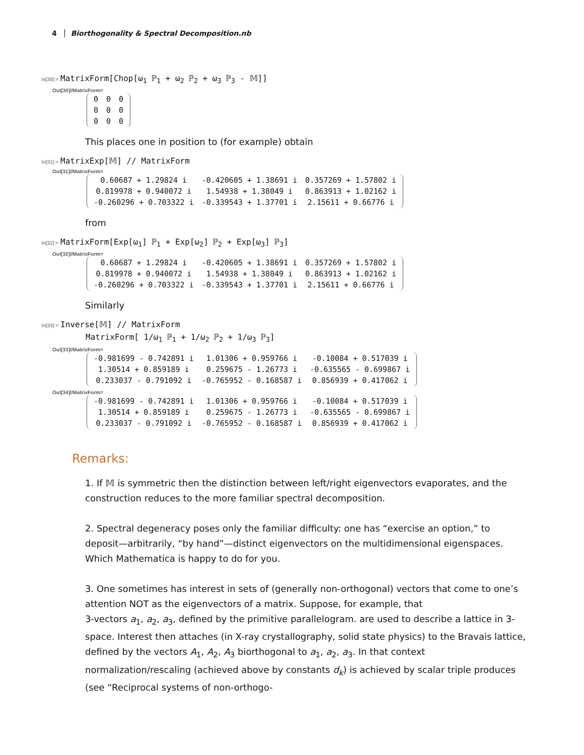4 Biorthogonality & Spectral Decomposition.nb
In[30]:= MatrixForm[Chop[ω<sub>1</sub> ℙ<sub>1</sub> + ω<sub>2</sub> ℙ<sub>2</sub> + ω<sub>3</sub> ℙ<sub>3</sub> - 𝕄]]
Out[30]//MatrixForm=
| 0 | 0 | 0 |
| 0 | 0 | 0 |
| 0 | 0 | 0 |
This places one in position to (for example) obtain
In[31]:= MatrixExp[𝕄] // MatrixForm
Out[31]//MatrixForm=
| 0.60687 + 1.29824 i | -0.420605 + 1.38691 i | 0.357269 + 1.57802 i |
| 0.819978 + 0.940072 i | 1.54938 + 1.38049 i | 0.863913 + 1.02162 i |
| -0.260296 + 0.703322 i | -0.339543 + 1.37701 i | 2.15611 + 0.66776 i |
from
In[32]:= MatrixForm[Exp[ω<sub>1</sub>] ℙ<sub>1</sub> + Exp[ω<sub>2</sub>] ℙ<sub>2</sub> + Exp[ω<sub>3</sub>] ℙ<sub>3</sub>]
Out[32]//MatrixForm=
| 0.60687 + 1.29824 i | -0.420605 + 1.38691 i | 0.357269 + 1.57802 i |
| 0.819978 + 0.940072 i | 1.54938 + 1.38049 i | 0.863913 + 1.02162 i |
| -0.260296 + 0.703322 i | -0.339543 + 1.37701 i | 2.15611 + 0.66776 i |
Similarly
In[33]:= Inverse[𝕄] // MatrixForm
MatrixForm[ 1/ω<sub>1</sub> ℙ<sub>1</sub> + 1/ω<sub>2</sub> ℙ<sub>2</sub> + 1/ω<sub>3</sub> ℙ<sub>3</sub>]
Out[33]//MatrixForm=
| -0.981699 - 0.742891 i | 1.01306 + 0.959766 i | -0.10084 + 0.517039 i |
| 1.30514 + 0.859189 i | 0.259675 - 1.26773 i | -0.635565 - 0.699867 i |
| 0.233037 - 0.791092 i | -0.765952 - 0.168587 i | 0.856939 + 0.417062 i |
Out[34]//MatrixForm=
| -0.981699 - 0.742891 i | 1.01306 + 0.959766 i | -0.10084 + 0.517039 i |
| 1.30514 + 0.859189 i | 0.259675 - 1.26773 i | -0.635565 - 0.699867 i |
| 0.233037 - 0.791092 i | -0.765952 - 0.168587 i | 0.856939 + 0.417062 i |
Remarks:
1. If 𝕄 is symmetric then the distinction between left/right eigenvectors evaporates, and the construction reduces to the more familiar spectral decomposition.
2. Spectral degeneracy poses only the familiar difficulty: one has “exercise an option,” to deposit—arbitrarily, “by hand”—distinct eigenvectors on the multidimensional eigenspaces. Which Mathematica is happy to do for you.
3. One sometimes has interest in sets of (generally non-orthogonal) vectors that come to one’s attention NOT as the eigenvectors of a matrix. Suppose, for example, that
3-vectors a<sub>1</sub>, a<sub>2</sub>, a<sub>3</sub>, defined by the primitive parallelogram. are used to describe a lattice in 3-space. Interest then attaches (in X-ray crystallography, solid state physics) to the Bravais lattice, defined by the vectors A<sub>1</sub>, A<sub>2</sub>, A<sub>3</sub> biorthogonal to a<sub>1</sub>, a<sub>2</sub>, a<sub>3</sub>. In that context normalization/rescaling (achieved above by constants d<sub>k</sub>) is achieved by scalar triple produces (see “Reciprocal systems of non-orthogo-